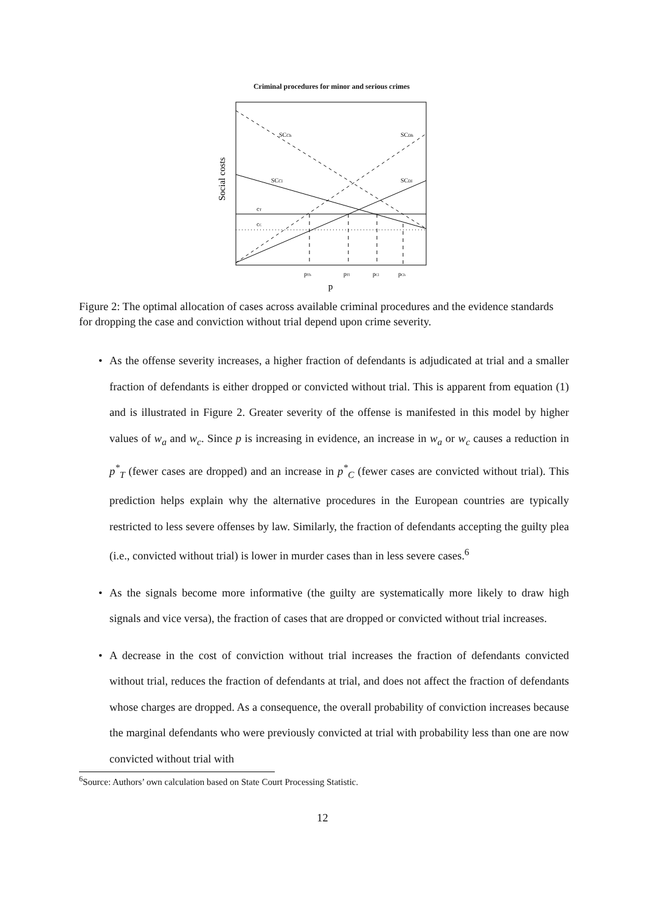Criminal procedures for minor and serious crimes
Social costs
SCCh
SCDh
SCCl
SCDl
cT
cC
pTh
pTl
pCl
pCh
p
Figure 2: The optimal allocation of cases across available criminal procedures and the evidence standards for dropping the case and conviction without trial depend upon crime severity.
• As the offense severity increases, a higher fraction of defendants is adjudicated at trial and a smaller fraction of defendants is either dropped or convicted without trial. This is apparent from equation (1) and is illustrated in Figure 2. Greater severity of the offense is manifested in this model by higher values of w<sub>a</sub> and w<sub>c</sub>. Since p is increasing in evidence, an increase in w<sub>a</sub> or w<sub>c</sub> causes a reduction in p<sup>*</sup><sub>T</sub> (fewer cases are dropped) and an increase in p<sup>*</sup><sub>C</sub> (fewer cases are convicted without trial). This prediction helps explain why the alternative procedures in the European countries are typically restricted to less severe offenses by law. Similarly, the fraction of defendants accepting the guilty plea (i.e., convicted without trial) is lower in murder cases than in less severe cases.<sup>6</sup>
• As the signals become more informative (the guilty are systematically more likely to draw high signals and vice versa), the fraction of cases that are dropped or convicted without trial increases.
• A decrease in the cost of conviction without trial increases the fraction of defendants convicted without trial, reduces the fraction of defendants at trial, and does not affect the fraction of defendants whose charges are dropped. As a consequence, the overall probability of conviction increases because the marginal defendants who were previously convicted at trial with probability less than one are now convicted without trial with
<sup>6</sup> Source: Authors’ own calculation based on State Court Processing Statistic.
12